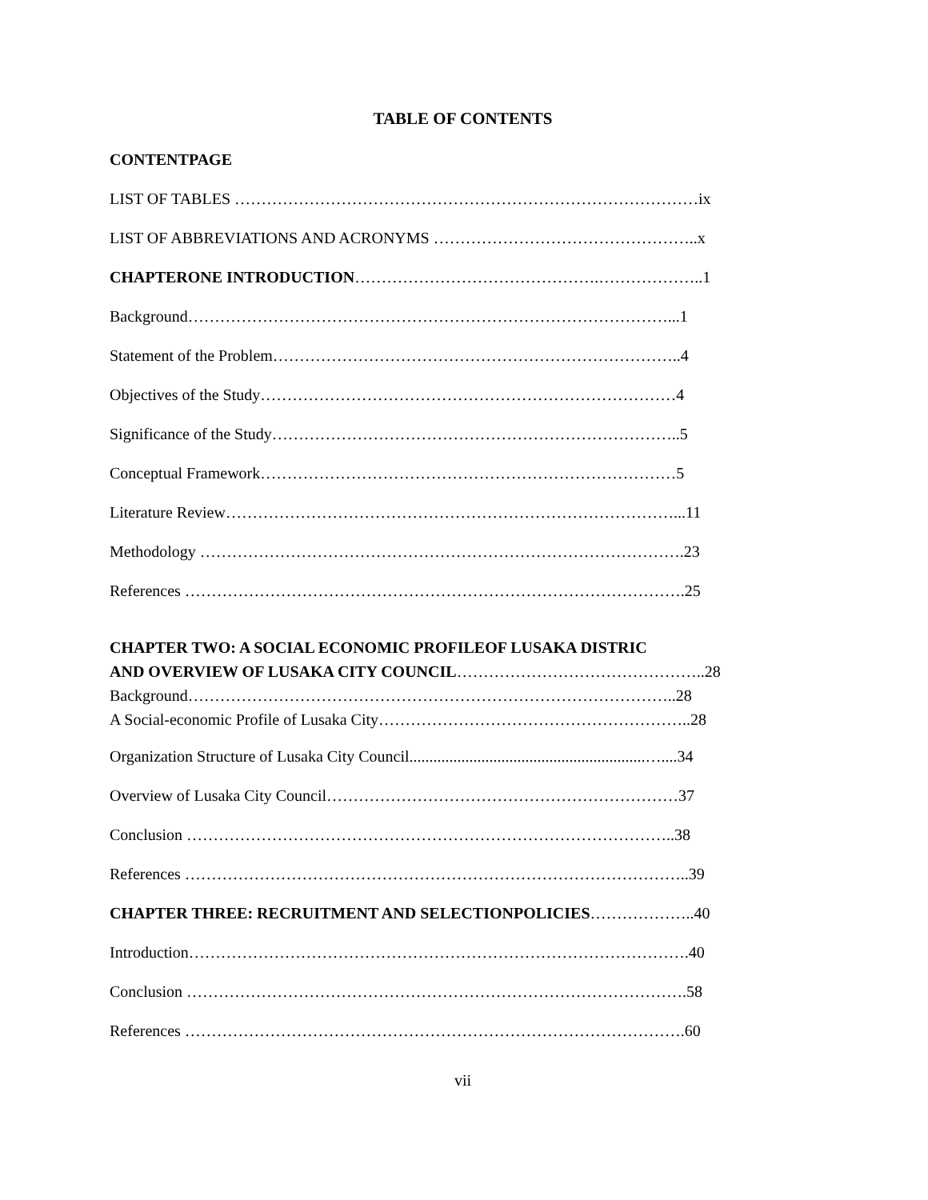TABLE OF CONTENTS
CONTENTPAGE
LIST OF TABLES ……………………………………………………………………………ix
LIST OF ABBREVIATIONS AND ACRONYMS …………………………………………..x
CHAPTERONE INTRODUCTION……………………………………….………………..1
Background………………………………………………………………………………...1
Statement of the Problem…………………………………………………………………..4
Objectives of the Study……………………………………………………………………4
Significance of the Study…………………………………………………………………..5
Conceptual Framework……………………………………………………………………5
Literature Review…………………………………………………………………………...11
Methodology ……………………………………………………………………………….23
References ………………………………………………………………………………….25
CHAPTER TWO: A SOCIAL ECONOMIC PROFILEOF LUSAKA DISTRIC
AND OVERVIEW OF LUSAKA CITY COUNCIL………………………………………..28
Background………………………………………………………………………………..28
A Social-economic Profile of Lusaka City…………………………………………………..28
Organization Structure of Lusaka City Council...........................................................…....34
Overview of Lusaka City Council…………………………………………………………37
Conclusion ………………………………………………………………………………..38
References …………………………………………………………………………………..39
CHAPTER THREE: RECRUITMENT AND SELECTIONPOLICIES………………..40
Introduction………………………………………………………………………………….40
Conclusion ………………………………………………………………………………….58
References ………………………………………………………………………………….60
vii